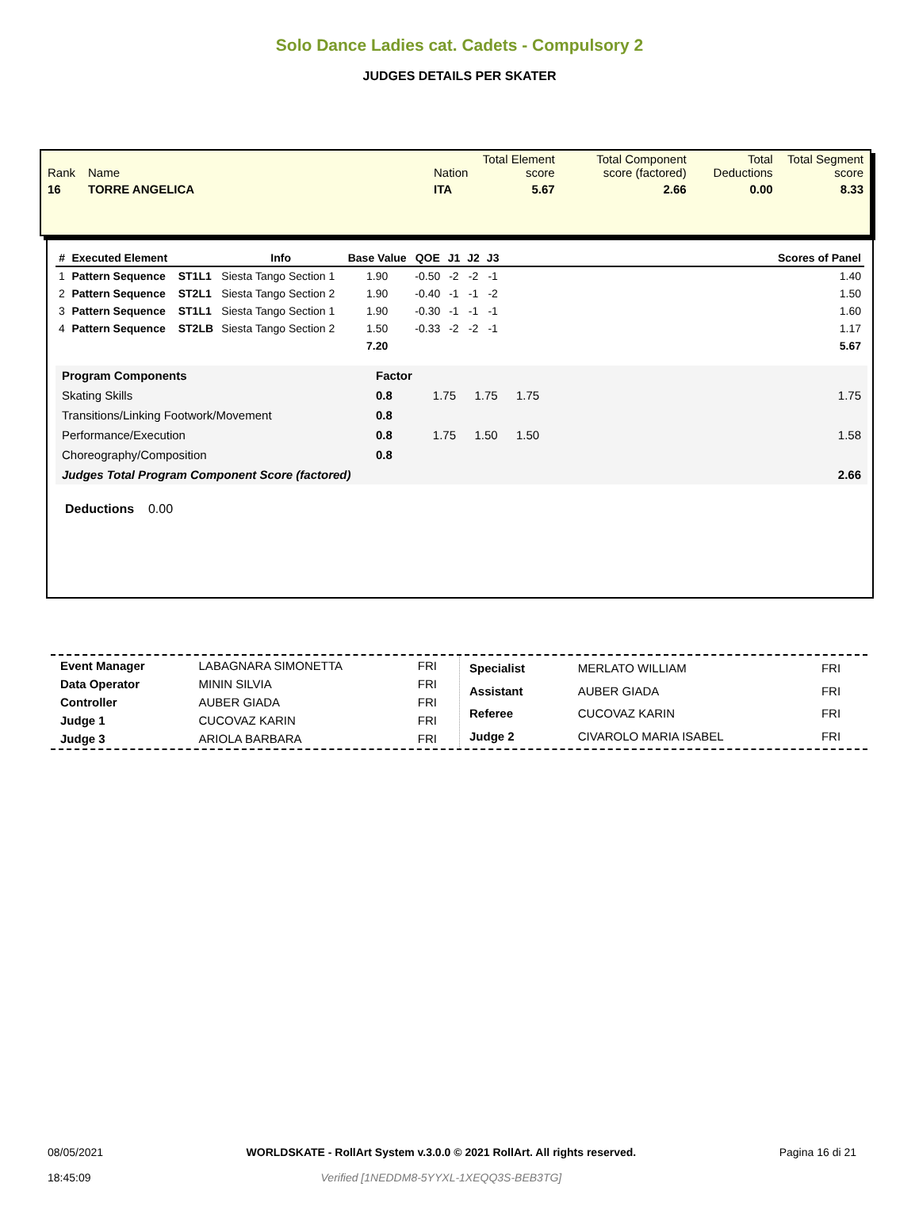Solo Dance Ladies cat. Cadets - Compulsory 2
JUDGES DETAILS PER SKATER
| Rank | Name | Nation | Total Element score | Total Component score (factored) | Total Deductions | Total Segment score |
| 16 | TORRE ANGELICA | ITA | 5.67 | 2.66 | 0.00 | 8.33 |
| # | Executed Element | | Info | Base Value | QOE | J1 | J2 | J3 | | Scores of Panel |
| --- | --- | --- | --- | --- | --- | --- | --- | --- | --- | --- |
| 1 | Pattern Sequence | ST1L1 | Siesta Tango Section 1 | 1.90 | -0.50 | -2 | -2 | -1 | | 1.40 |
| 2 | Pattern Sequence | ST2L1 | Siesta Tango Section 2 | 1.90 | -0.40 | -1 | -1 | -2 | | 1.50 |
| 3 | Pattern Sequence | ST1L1 | Siesta Tango Section 1 | 1.90 | -0.30 | -1 | -1 | -1 | | 1.60 |
| 4 | Pattern Sequence | ST2LB | Siesta Tango Section 2 | 1.50 | -0.33 | -2 | -2 | -1 | | 1.17 |
| | | | | 7.20 | | | | | | 5.67 |
| Program Components | Factor | | | | | |
| Skating Skills | 0.8 | 1.75 | 1.75 | 1.75 | | 1.75 |
| Transitions/Linking Footwork/Movement | 0.8 | | | | | |
| Performance/Execution | 0.8 | 1.75 | 1.50 | 1.50 | | 1.58 |
| Choreography/Composition | 0.8 | | | | | |
| Judges Total Program Component Score (factored) | | | | | | 2.66 |
Deductions 0.00
| Event Manager | LABAGNARA SIMONETTA | FRI |
| Data Operator | MININ SILVIA | FRI |
| Controller | AUBER GIADA | FRI |
| Judge 1 | CUCOVAZ KARIN | FRI |
| Judge 3 | ARIOLA BARBARA | FRI |
| Specialist | MERLATO WILLIAM | FRI |
| Assistant | AUBER GIADA | FRI |
| Referee | CUCOVAZ KARIN | FRI |
| Judge 2 | CIVAROLO MARIA ISABEL | FRI |
08/05/2021
18:45:09
WORLDSKATE - RollArt System v.3.0.0 © 2021 RollArt. All rights reserved.
Verified [1NEDDM8-5YYXL-1XEQQ3S-BEB3TG]
Pagina 16 di 21